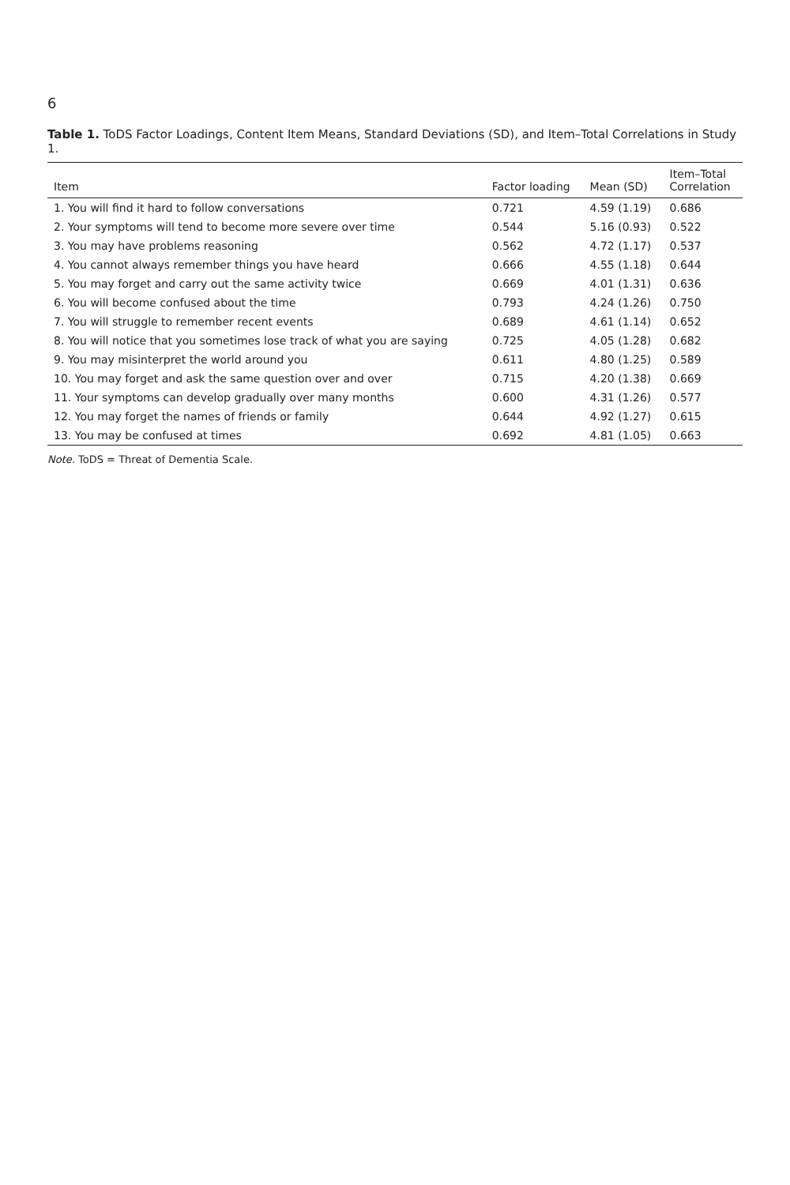6
Table 1. ToDS Factor Loadings, Content Item Means, Standard Deviations (SD), and Item–Total Correlations in Study 1.
| Item | Factor loading | Mean (SD) | Item–Total Correlation |
| --- | --- | --- | --- |
| 1. You will find it hard to follow conversations | 0.721 | 4.59 (1.19) | 0.686 |
| 2. Your symptoms will tend to become more severe over time | 0.544 | 5.16 (0.93) | 0.522 |
| 3. You may have problems reasoning | 0.562 | 4.72 (1.17) | 0.537 |
| 4. You cannot always remember things you have heard | 0.666 | 4.55 (1.18) | 0.644 |
| 5. You may forget and carry out the same activity twice | 0.669 | 4.01 (1.31) | 0.636 |
| 6. You will become confused about the time | 0.793 | 4.24 (1.26) | 0.750 |
| 7. You will struggle to remember recent events | 0.689 | 4.61 (1.14) | 0.652 |
| 8. You will notice that you sometimes lose track of what you are saying | 0.725 | 4.05 (1.28) | 0.682 |
| 9. You may misinterpret the world around you | 0.611 | 4.80 (1.25) | 0.589 |
| 10. You may forget and ask the same question over and over | 0.715 | 4.20 (1.38) | 0.669 |
| 11. Your symptoms can develop gradually over many months | 0.600 | 4.31 (1.26) | 0.577 |
| 12. You may forget the names of friends or family | 0.644 | 4.92 (1.27) | 0.615 |
| 13. You may be confused at times | 0.692 | 4.81 (1.05) | 0.663 |
Note. ToDS = Threat of Dementia Scale.